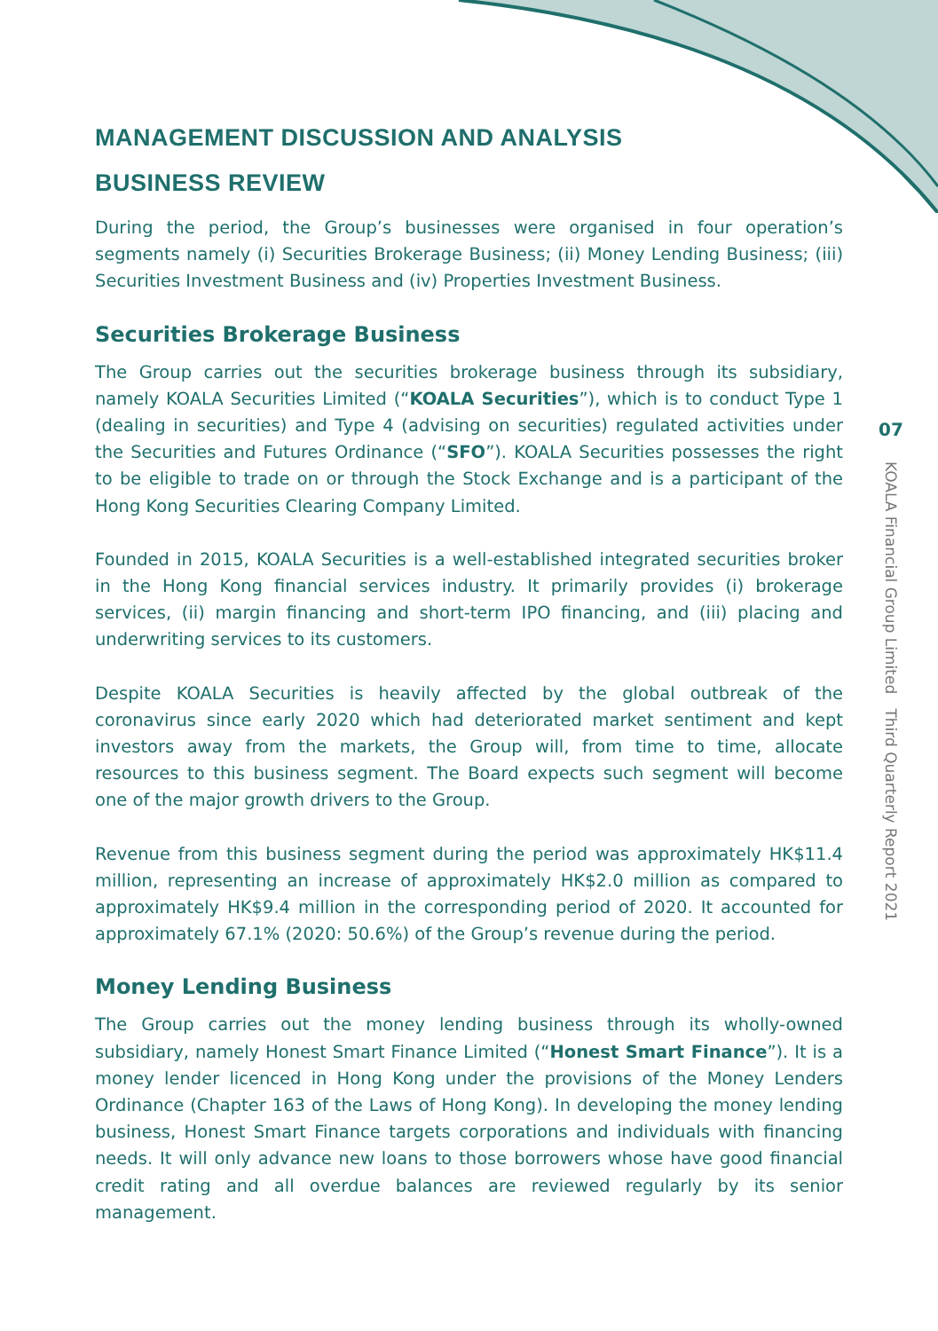MANAGEMENT DISCUSSION AND ANALYSIS
BUSINESS REVIEW
During the period, the Group’s businesses were organised in four operation’s segments namely (i) Securities Brokerage Business; (ii) Money Lending Business; (iii) Securities Investment Business and (iv) Properties Investment Business.
Securities Brokerage Business
The Group carries out the securities brokerage business through its subsidiary, namely KOALA Securities Limited (“KOALA Securities”), which is to conduct Type 1 (dealing in securities) and Type 4 (advising on securities) regulated activities under the Securities and Futures Ordinance (“SFO”). KOALA Securities possesses the right to be eligible to trade on or through the Stock Exchange and is a participant of the Hong Kong Securities Clearing Company Limited.
Founded in 2015, KOALA Securities is a well-established integrated securities broker in the Hong Kong financial services industry. It primarily provides (i) brokerage services, (ii) margin financing and short-term IPO financing, and (iii) placing and underwriting services to its customers.
Despite KOALA Securities is heavily affected by the global outbreak of the coronavirus since early 2020 which had deteriorated market sentiment and kept investors away from the markets, the Group will, from time to time, allocate resources to this business segment. The Board expects such segment will become one of the major growth drivers to the Group.
Revenue from this business segment during the period was approximately HK$11.4 million, representing an increase of approximately HK$2.0 million as compared to approximately HK$9.4 million in the corresponding period of 2020. It accounted for approximately 67.1% (2020: 50.6%) of the Group’s revenue during the period.
Money Lending Business
The Group carries out the money lending business through its wholly-owned subsidiary, namely Honest Smart Finance Limited (“Honest Smart Finance”). It is a money lender licenced in Hong Kong under the provisions of the Money Lenders Ordinance (Chapter 163 of the Laws of Hong Kong). In developing the money lending business, Honest Smart Finance targets corporations and individuals with financing needs. It will only advance new loans to those borrowers whose have good financial credit rating and all overdue balances are reviewed regularly by its senior management.
07
KOALA Financial Group Limited Third Quarterly Report 2021